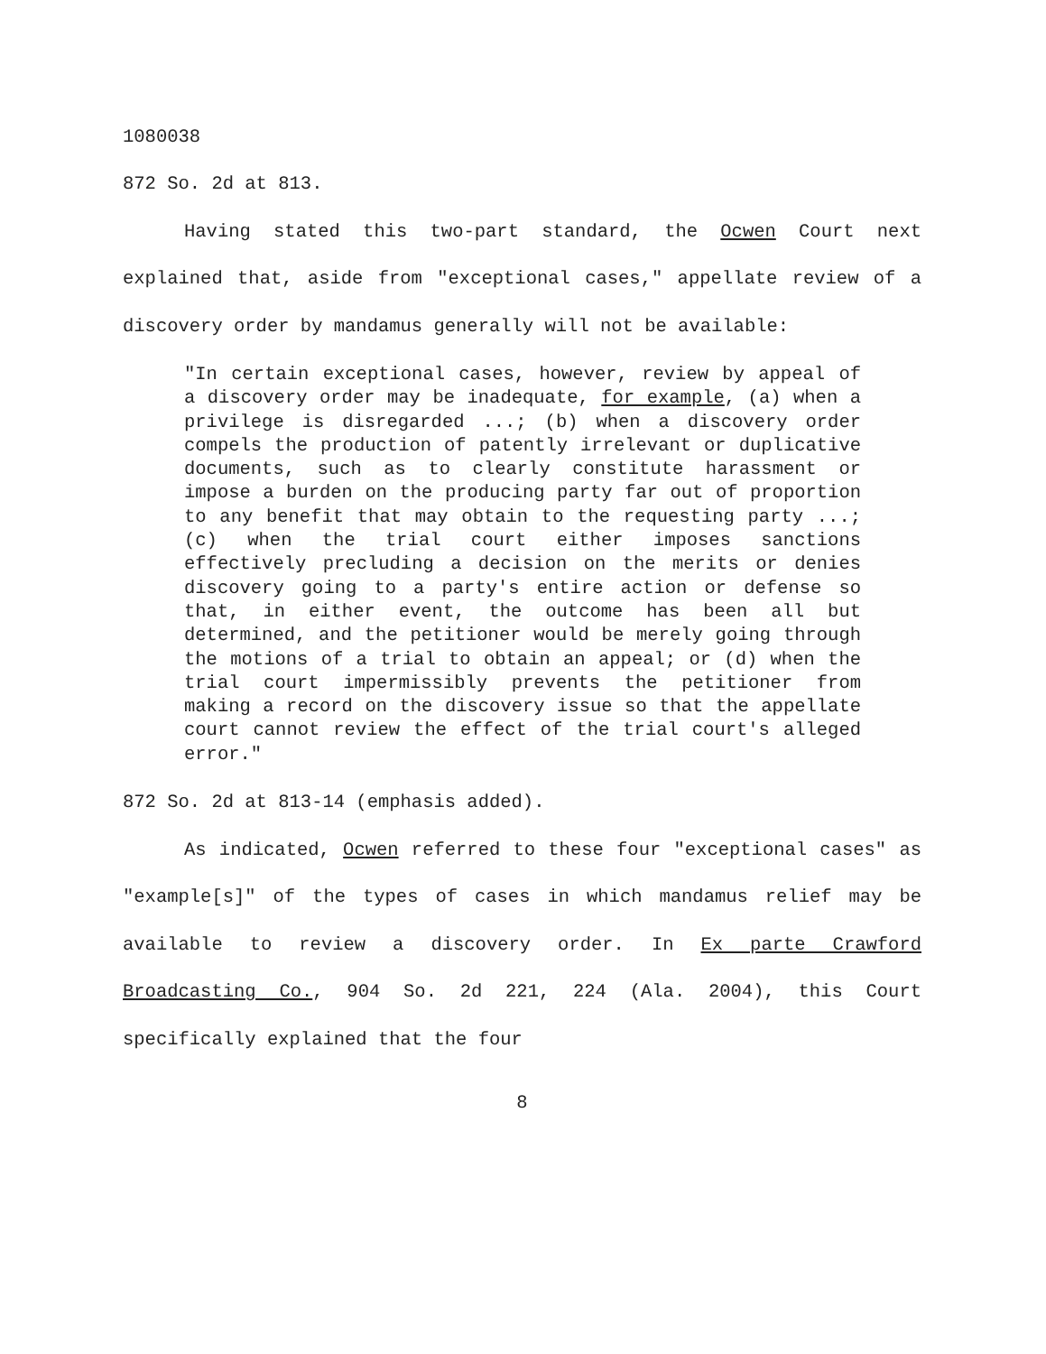1080038
872 So. 2d at 813.
Having stated this two-part standard, the Ocwen Court next explained that, aside from "exceptional cases," appellate review of a discovery order by mandamus generally will not be available:
"In certain exceptional cases, however, review by appeal of a discovery order may be inadequate, for example, (a) when a privilege is disregarded ...; (b) when a discovery order compels the production of patently irrelevant or duplicative documents, such as to clearly constitute harassment or impose a burden on the producing party far out of proportion to any benefit that may obtain to the requesting party ...; (c) when the trial court either imposes sanctions effectively precluding a decision on the merits or denies discovery going to a party's entire action or defense so that, in either event, the outcome has been all but determined, and the petitioner would be merely going through the motions of a trial to obtain an appeal; or (d) when the trial court impermissibly prevents the petitioner from making a record on the discovery issue so that the appellate court cannot review the effect of the trial court's alleged error."
872 So. 2d at 813-14 (emphasis added).
As indicated, Ocwen referred to these four "exceptional cases" as "example[s]" of the types of cases in which mandamus relief may be available to review a discovery order. In Ex parte Crawford Broadcasting Co., 904 So. 2d 221, 224 (Ala. 2004), this Court specifically explained that the four
8